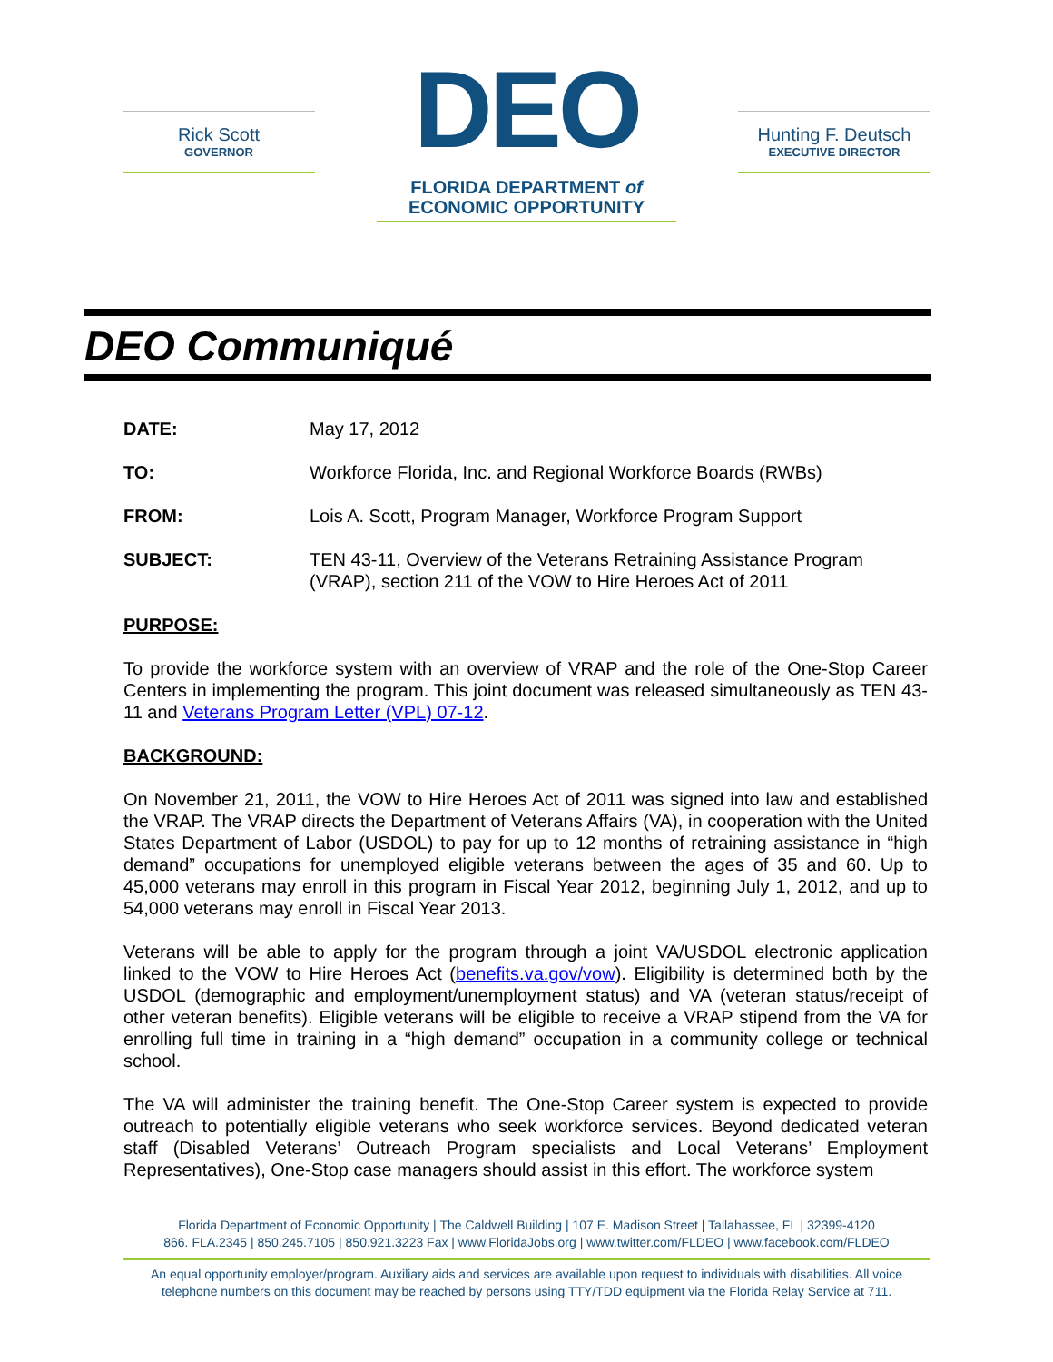Rick Scott
GOVERNOR
DEO
FLORIDA DEPARTMENT of
ECONOMIC OPPORTUNITY
Hunting F. Deutsch
EXECUTIVE DIRECTOR
DEO Communiqué
| DATE: | May 17, 2012 |
| TO: | Workforce Florida, Inc. and Regional Workforce Boards (RWBs) |
| FROM: | Lois A. Scott, Program Manager, Workforce Program Support |
| SUBJECT: | TEN 43-11, Overview of the Veterans Retraining Assistance Program (VRAP), section 211 of the VOW to Hire Heroes Act of 2011 |
PURPOSE:
To provide the workforce system with an overview of VRAP and the role of the One-Stop Career Centers in implementing the program. This joint document was released simultaneously as TEN 43-11 and Veterans Program Letter (VPL) 07-12.
BACKGROUND:
On November 21, 2011, the VOW to Hire Heroes Act of 2011 was signed into law and established the VRAP. The VRAP directs the Department of Veterans Affairs (VA), in cooperation with the United States Department of Labor (USDOL) to pay for up to 12 months of retraining assistance in “high demand” occupations for unemployed eligible veterans between the ages of 35 and 60. Up to 45,000 veterans may enroll in this program in Fiscal Year 2012, beginning July 1, 2012, and up to 54,000 veterans may enroll in Fiscal Year 2013.
Veterans will be able to apply for the program through a joint VA/USDOL electronic application linked to the VOW to Hire Heroes Act (benefits.va.gov/vow). Eligibility is determined both by the USDOL (demographic and employment/unemployment status) and VA (veteran status/receipt of other veteran benefits). Eligible veterans will be eligible to receive a VRAP stipend from the VA for enrolling full time in training in a “high demand” occupation in a community college or technical school.
The VA will administer the training benefit. The One-Stop Career system is expected to provide outreach to potentially eligible veterans who seek workforce services. Beyond dedicated veteran staff (Disabled Veterans’ Outreach Program specialists and Local Veterans’ Employment Representatives), One-Stop case managers should assist in this effort. The workforce system
Florida Department of Economic Opportunity | The Caldwell Building | 107 E. Madison Street | Tallahassee, FL | 32399-4120
866. FLA.2345 | 850.245.7105 | 850.921.3223 Fax | www.FloridaJobs.org | www.twitter.com/FLDEO | www.facebook.com/FLDEO
An equal opportunity employer/program. Auxiliary aids and services are available upon request to individuals with disabilities. All voice telephone numbers on this document may be reached by persons using TTY/TDD equipment via the Florida Relay Service at 711.